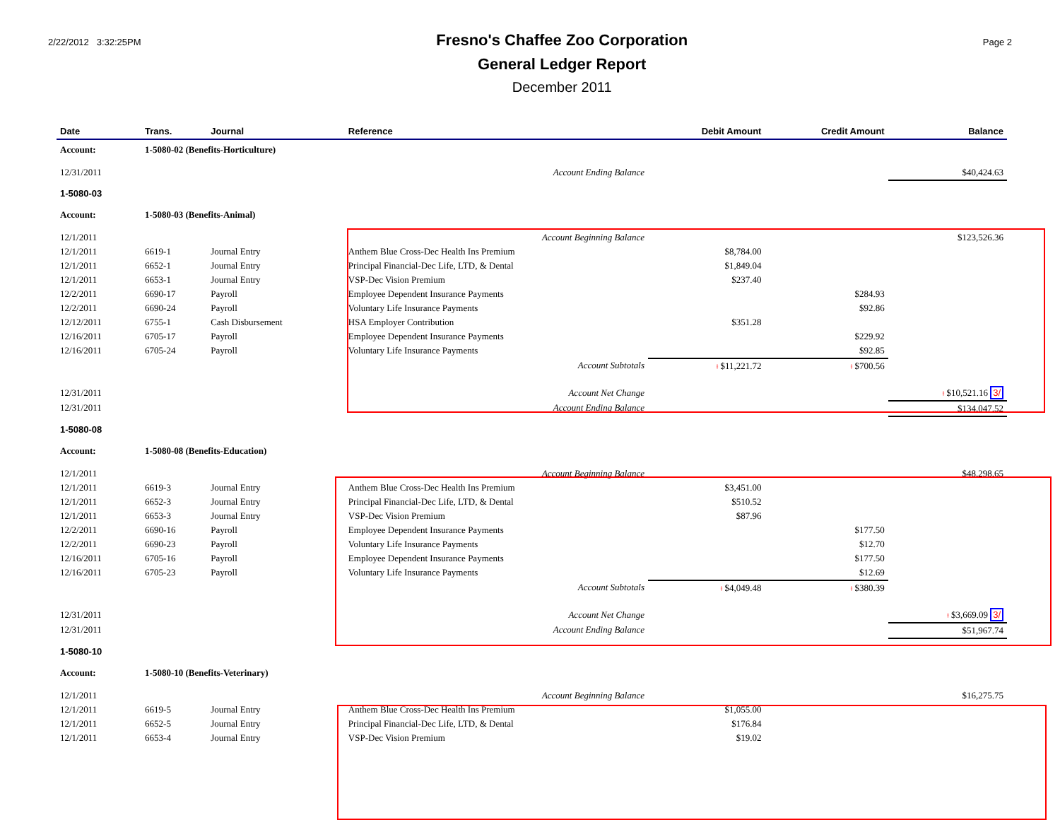2/22/2012 3:32:25PM
Fresno's Chaffee Zoo Corporation
General Ledger Report
December 2011
Page 2
| Date | Trans. | Journal | Reference | Debit Amount | Credit Amount | Balance |
| --- | --- | --- | --- | --- | --- | --- |
| Account: | 1-5080-02 (Benefits-Horticulture) | | | | | |
| 12/31/2011 | | | Account Ending Balance | | | $40,424.63 |
| 1-5080-03 | | | | | | |
| Account: | 1-5080-03 (Benefits-Animal) | | | | | |
| 12/1/2011 | | | Account Beginning Balance | | | $123,526.36 |
| 12/1/2011 | 6619-1 | Journal Entry | Anthem Blue Cross-Dec Health Ins Premium | $8,784.00 | | |
| 12/1/2011 | 6652-1 | Journal Entry | Principal Financial-Dec Life, LTD, & Dental | $1,849.04 | | |
| 12/1/2011 | 6653-1 | Journal Entry | VSP-Dec Vision Premium | $237.40 | | |
| 12/2/2011 | 6690-17 | Payroll | Employee Dependent Insurance Payments | | $284.93 | |
| 12/2/2011 | 6690-24 | Payroll | Voluntary Life Insurance Payments | | $92.86 | |
| 12/12/2011 | 6755-1 | Cash Disbursement | HSA Employer Contribution | $351.28 | | |
| 12/16/2011 | 6705-17 | Payroll | Employee Dependent Insurance Payments | | $229.92 | |
| 12/16/2011 | 6705-24 | Payroll | Voluntary Life Insurance Payments | | $92.85 | |
| | | | Account Subtotals | ǂ $11,221.72 | ǂ $700.56 | |
| 12/31/2011 | | | Account Net Change | | | ǂ $10,521.16 3/ |
| 12/31/2011 | | | Account Ending Balance | | | $134,047.52 |
| 1-5080-08 | | | | | | |
| Account: | 1-5080-08 (Benefits-Education) | | | | | |
| 12/1/2011 | | | Account Beginning Balance | | | $48,298.65 |
| 12/1/2011 | 6619-3 | Journal Entry | Anthem Blue Cross-Dec Health Ins Premium | $3,451.00 | | |
| 12/1/2011 | 6652-3 | Journal Entry | Principal Financial-Dec Life, LTD, & Dental | $510.52 | | |
| 12/1/2011 | 6653-3 | Journal Entry | VSP-Dec Vision Premium | $87.96 | | |
| 12/2/2011 | 6690-16 | Payroll | Employee Dependent Insurance Payments | | $177.50 | |
| 12/2/2011 | 6690-23 | Payroll | Voluntary Life Insurance Payments | | $12.70 | |
| 12/16/2011 | 6705-16 | Payroll | Employee Dependent Insurance Payments | | $177.50 | |
| 12/16/2011 | 6705-23 | Payroll | Voluntary Life Insurance Payments | | $12.69 | |
| | | | Account Subtotals | ǂ $4,049.48 | ǂ $380.39 | |
| 12/31/2011 | | | Account Net Change | | | ǂ $3,669.09 3/ |
| 12/31/2011 | | | Account Ending Balance | | | $51,967.74 |
| 1-5080-10 | | | | | | |
| Account: | 1-5080-10 (Benefits-Veterinary) | | | | | |
| 12/1/2011 | | | Account Beginning Balance | | | $16,275.75 |
| 12/1/2011 | 6619-5 | Journal Entry | Anthem Blue Cross-Dec Health Ins Premium | $1,055.00 | | |
| 12/1/2011 | 6652-5 | Journal Entry | Principal Financial-Dec Life, LTD, & Dental | $176.84 | | |
| 12/1/2011 | 6653-4 | Journal Entry | VSP-Dec Vision Premium | $19.02 | | |